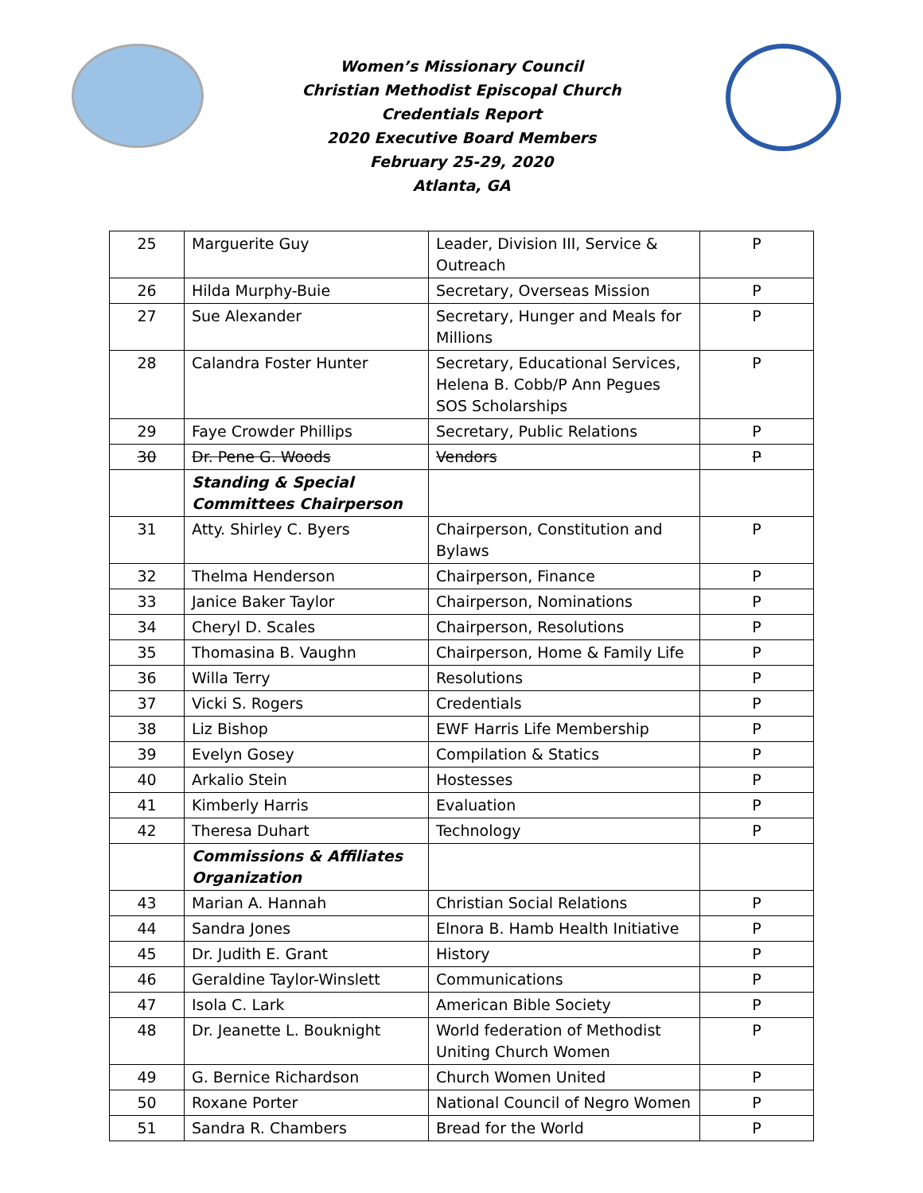Women’s Missionary Council
Christian Methodist Episcopal Church
Credentials Report
2020 Executive Board Members
February 25-29, 2020
Atlanta, GA
| 25 | Marguerite Guy | Leader, Division III, Service & Outreach | P |
| 26 | Hilda Murphy-Buie | Secretary, Overseas Mission | P |
| 27 | Sue Alexander | Secretary, Hunger and Meals for Millions | P |
| 28 | Calandra Foster Hunter | Secretary, Educational Services, Helena B. Cobb/P Ann Pegues SOS Scholarships | P |
| 29 | Faye Crowder Phillips | Secretary, Public Relations | P |
| 30 | Dr. Pene G. Woods | Vendors | P |
| | Standing & Special Committees Chairperson | | |
| 31 | Atty. Shirley C. Byers | Chairperson, Constitution and Bylaws | P |
| 32 | Thelma Henderson | Chairperson, Finance | P |
| 33 | Janice Baker Taylor | Chairperson, Nominations | P |
| 34 | Cheryl D. Scales | Chairperson, Resolutions | P |
| 35 | Thomasina B. Vaughn | Chairperson, Home & Family Life | P |
| 36 | Willa Terry | Resolutions | P |
| 37 | Vicki S. Rogers | Credentials | P |
| 38 | Liz Bishop | EWF Harris Life Membership | P |
| 39 | Evelyn Gosey | Compilation & Statics | P |
| 40 | Arkalio Stein | Hostesses | P |
| 41 | Kimberly Harris | Evaluation | P |
| 42 | Theresa Duhart | Technology | P |
| | Commissions & Affiliates Organization | | |
| 43 | Marian A. Hannah | Christian Social Relations | P |
| 44 | Sandra Jones | Elnora B. Hamb Health Initiative | P |
| 45 | Dr. Judith E. Grant | History | P |
| 46 | Geraldine Taylor-Winslett | Communications | P |
| 47 | Isola C. Lark | American Bible Society | P |
| 48 | Dr. Jeanette L. Bouknight | World federation of Methodist Uniting Church Women | P |
| 49 | G. Bernice Richardson | Church Women United | P |
| 50 | Roxane Porter | National Council of Negro Women | P |
| 51 | Sandra R. Chambers | Bread for the World | P |